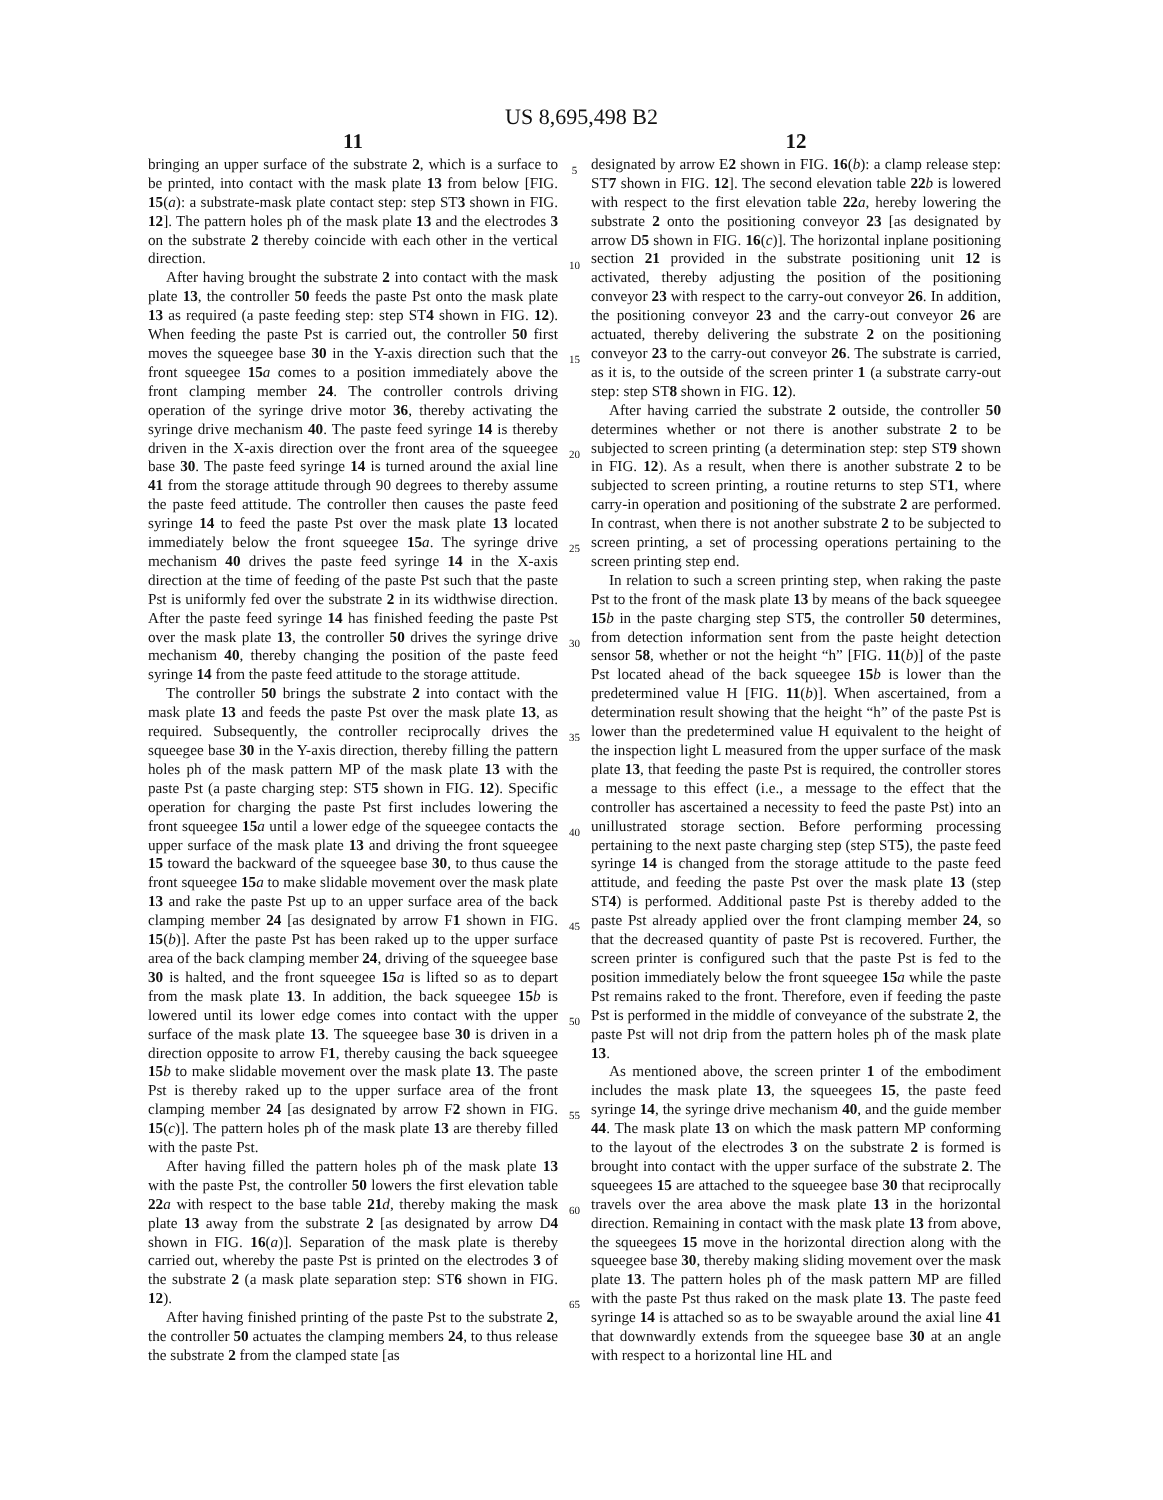US 8,695,498 B2
11
bringing an upper surface of the substrate 2, which is a surface to be printed, into contact with the mask plate 13 from below [FIG. 15(a): a substrate-mask plate contact step: step ST3 shown in FIG. 12]. The pattern holes ph of the mask plate 13 and the electrodes 3 on the substrate 2 thereby coincide with each other in the vertical direction.
After having brought the substrate 2 into contact with the mask plate 13, the controller 50 feeds the paste Pst onto the mask plate 13 as required (a paste feeding step: step ST4 shown in FIG. 12). When feeding the paste Pst is carried out, the controller 50 first moves the squeegee base 30 in the Y-axis direction such that the front squeegee 15 a comes to a position immediately above the front clamping member 24. The controller controls driving operation of the syringe drive motor 36, thereby activating the syringe drive mechanism 40. The paste feed syringe 14 is thereby driven in the X-axis direction over the front area of the squeegee base 30. The paste feed syringe 14 is turned around the axial line 41 from the storage attitude through 90 degrees to thereby assume the paste feed attitude. The controller then causes the paste feed syringe 14 to feed the paste Pst over the mask plate 13 located immediately below the front squeegee 15 a. The syringe drive mechanism 40 drives the paste feed syringe 14 in the X-axis direction at the time of feeding of the paste Pst such that the paste Pst is uniformly fed over the substrate 2 in its widthwise direction. After the paste feed syringe 14 has finished feeding the paste Pst over the mask plate 13, the controller 50 drives the syringe drive mechanism 40, thereby changing the position of the paste feed syringe 14 from the paste feed attitude to the storage attitude.
The controller 50 brings the substrate 2 into contact with the mask plate 13 and feeds the paste Pst over the mask plate 13, as required. Subsequently, the controller reciprocally drives the squeegee base 30 in the Y-axis direction, thereby filling the pattern holes ph of the mask pattern MP of the mask plate 13 with the paste Pst (a paste charging step: ST5 shown in FIG. 12). Specific operation for charging the paste Pst first includes lowering the front squeegee 15 a until a lower edge of the squeegee contacts the upper surface of the mask plate 13 and driving the front squeegee 15 toward the backward of the squeegee base 30, to thus cause the front squeegee 15 a to make slidable movement over the mask plate 13 and rake the paste Pst up to an upper surface area of the back clamping member 24 [as designated by arrow F1 shown in FIG. 15(b)]. After the paste Pst has been raked up to the upper surface area of the back clamping member 24, driving of the squeegee base 30 is halted, and the front squeegee 15 a is lifted so as to depart from the mask plate 13. In addition, the back squeegee 15 b is lowered until its lower edge comes into contact with the upper surface of the mask plate 13. The squeegee base 30 is driven in a direction opposite to arrow F1, thereby causing the back squeegee 15 b to make slidable movement over the mask plate 13. The paste Pst is thereby raked up to the upper surface area of the front clamping member 24 [as designated by arrow F2 shown in FIG. 15(c)]. The pattern holes ph of the mask plate 13 are thereby filled with the paste Pst.
After having filled the pattern holes ph of the mask plate 13 with the paste Pst, the controller 50 lowers the first elevation table 22 a with respect to the base table 21 d, thereby making the mask plate 13 away from the substrate 2 [as designated by arrow D4 shown in FIG. 16(a)]. Separation of the mask plate is thereby carried out, whereby the paste Pst is printed on the electrodes 3 of the substrate 2 (a mask plate separation step: ST6 shown in FIG. 12).
After having finished printing of the paste Pst to the substrate 2, the controller 50 actuates the clamping members 24, to thus release the substrate 2 from the clamped state [as
5
10
15
20
25
30
35
40
45
50
55
60
65
12
designated by arrow E2 shown in FIG. 16(b): a clamp release step: ST7 shown in FIG. 12]. The second elevation table 22 b is lowered with respect to the first elevation table 22 a, hereby lowering the substrate 2 onto the positioning conveyor 23 [as designated by arrow D5 shown in FIG. 16(c)]. The horizontal inplane positioning section 21 provided in the substrate positioning unit 12 is activated, thereby adjusting the position of the positioning conveyor 23 with respect to the carry-out conveyor 26. In addition, the positioning conveyor 23 and the carry-out conveyor 26 are actuated, thereby delivering the substrate 2 on the positioning conveyor 23 to the carry-out conveyor 26. The substrate is carried, as it is, to the outside of the screen printer 1 (a substrate carry-out step: step ST8 shown in FIG. 12).
After having carried the substrate 2 outside, the controller 50 determines whether or not there is another substrate 2 to be subjected to screen printing (a determination step: step ST9 shown in FIG. 12). As a result, when there is another substrate 2 to be subjected to screen printing, a routine returns to step ST1, where carry-in operation and positioning of the substrate 2 are performed. In contrast, when there is not another substrate 2 to be subjected to screen printing, a set of processing operations pertaining to the screen printing step end.
In relation to such a screen printing step, when raking the paste Pst to the front of the mask plate 13 by means of the back squeegee 15 b in the paste charging step ST5, the controller 50 determines, from detection information sent from the paste height detection sensor 58, whether or not the height “h” [FIG. 11(b)] of the paste Pst located ahead of the back squeegee 15 b is lower than the predetermined value H [FIG. 11(b)]. When ascertained, from a determination result showing that the height “h” of the paste Pst is lower than the predetermined value H equivalent to the height of the inspection light L measured from the upper surface of the mask plate 13, that feeding the paste Pst is required, the controller stores a message to this effect (i.e., a message to the effect that the controller has ascertained a necessity to feed the paste Pst) into an unillustrated storage section. Before performing processing pertaining to the next paste charging step (step ST5), the paste feed syringe 14 is changed from the storage attitude to the paste feed attitude, and feeding the paste Pst over the mask plate 13 (step ST4) is performed. Additional paste Pst is thereby added to the paste Pst already applied over the front clamping member 24, so that the decreased quantity of paste Pst is recovered. Further, the screen printer is configured such that the paste Pst is fed to the position immediately below the front squeegee 15 a while the paste Pst remains raked to the front. Therefore, even if feeding the paste Pst is performed in the middle of conveyance of the substrate 2, the paste Pst will not drip from the pattern holes ph of the mask plate 13.
As mentioned above, the screen printer 1 of the embodiment includes the mask plate 13, the squeegees 15, the paste feed syringe 14, the syringe drive mechanism 40, and the guide member 44. The mask plate 13 on which the mask pattern MP conforming to the layout of the electrodes 3 on the substrate 2 is formed is brought into contact with the upper surface of the substrate 2. The squeegees 15 are attached to the squeegee base 30 that reciprocally travels over the area above the mask plate 13 in the horizontal direction. Remaining in contact with the mask plate 13 from above, the squeegees 15 move in the horizontal direction along with the squeegee base 30, thereby making sliding movement over the mask plate 13. The pattern holes ph of the mask pattern MP are filled with the paste Pst thus raked on the mask plate 13. The paste feed syringe 14 is attached so as to be swayable around the axial line 41 that downwardly extends from the squeegee base 30 at an angle with respect to a horizontal line HL and